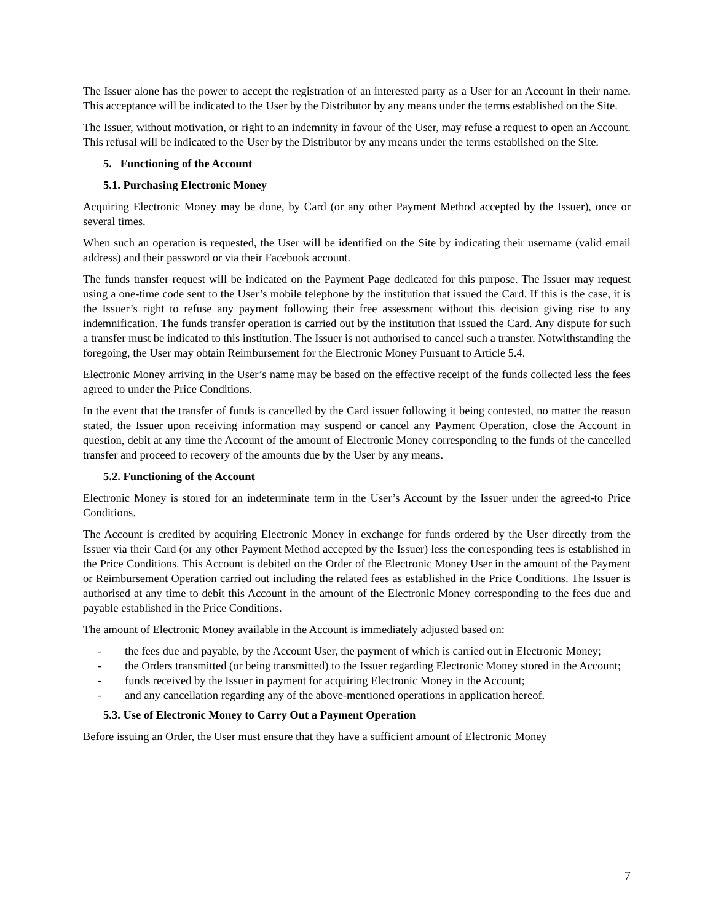The Issuer alone has the power to accept the registration of an interested party as a User for an Account in their name. This acceptance will be indicated to the User by the Distributor by any means under the terms established on the Site.
The Issuer, without motivation, or right to an indemnity in favour of the User, may refuse a request to open an Account. This refusal will be indicated to the User by the Distributor by any means under the terms established on the Site.
5. Functioning of the Account
5.1. Purchasing Electronic Money
Acquiring Electronic Money may be done, by Card (or any other Payment Method accepted by the Issuer), once or several times.
When such an operation is requested, the User will be identified on the Site by indicating their username (valid email address) and their password or via their Facebook account.
The funds transfer request will be indicated on the Payment Page dedicated for this purpose. The Issuer may request using a one-time code sent to the User’s mobile telephone by the institution that issued the Card. If this is the case, it is the Issuer’s right to refuse any payment following their free assessment without this decision giving rise to any indemnification. The funds transfer operation is carried out by the institution that issued the Card. Any dispute for such a transfer must be indicated to this institution. The Issuer is not authorised to cancel such a transfer. Notwithstanding the foregoing, the User may obtain Reimbursement for the Electronic Money Pursuant to Article 5.4.
Electronic Money arriving in the User’s name may be based on the effective receipt of the funds collected less the fees agreed to under the Price Conditions.
In the event that the transfer of funds is cancelled by the Card issuer following it being contested, no matter the reason stated, the Issuer upon receiving information may suspend or cancel any Payment Operation, close the Account in question, debit at any time the Account of the amount of Electronic Money corresponding to the funds of the cancelled transfer and proceed to recovery of the amounts due by the User by any means.
5.2. Functioning of the Account
Electronic Money is stored for an indeterminate term in the User’s Account by the Issuer under the agreed-to Price Conditions.
The Account is credited by acquiring Electronic Money in exchange for funds ordered by the User directly from the Issuer via their Card (or any other Payment Method accepted by the Issuer) less the corresponding fees is established in the Price Conditions. This Account is debited on the Order of the Electronic Money User in the amount of the Payment or Reimbursement Operation carried out including the related fees as established in the Price Conditions. The Issuer is authorised at any time to debit this Account in the amount of the Electronic Money corresponding to the fees due and payable established in the Price Conditions.
The amount of Electronic Money available in the Account is immediately adjusted based on:
- the fees due and payable, by the Account User, the payment of which is carried out in Electronic Money;
- the Orders transmitted (or being transmitted) to the Issuer regarding Electronic Money stored in the Account;
- funds received by the Issuer in payment for acquiring Electronic Money in the Account;
- and any cancellation regarding any of the above-mentioned operations in application hereof.
5.3. Use of Electronic Money to Carry Out a Payment Operation
Before issuing an Order, the User must ensure that they have a sufficient amount of Electronic Money
7